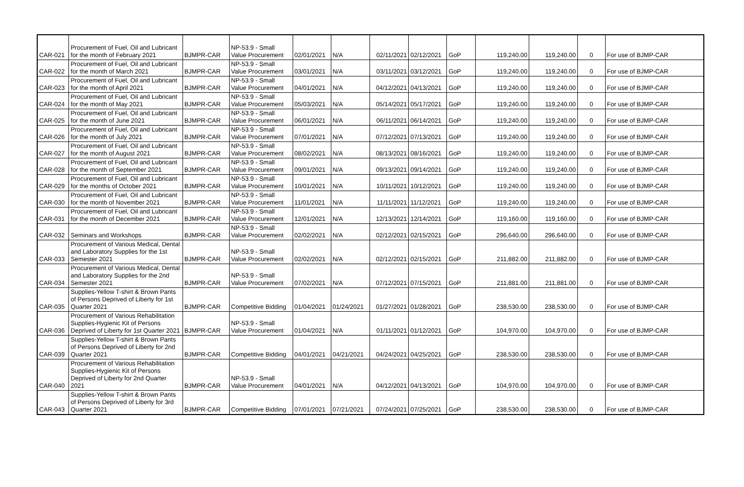| CAR-021 | Procurement of Fuel, Oil and Lubricant for the month of February 2021 | BJMPR-CAR | NP-53.9 - Small Value Procurement | 02/01/2021 | N/A | 02/11/2021 | 02/12/2021 | GoP | 119,240.00 | 119,240.00 | 0 | For use of BJMP-CAR |
| CAR-022 | Procurement of Fuel, Oil and Lubricant for the month of March 2021 | BJMPR-CAR | NP-53.9 - Small Value Procurement | 03/01/2021 | N/A | 03/11/2021 | 03/12/2021 | GoP | 119,240.00 | 119,240.00 | 0 | For use of BJMP-CAR |
| CAR-023 | Procurement of Fuel, Oil and Lubricant for the month of April 2021 | BJMPR-CAR | NP-53.9 - Small Value Procurement | 04/01/2021 | N/A | 04/12/2021 | 04/13/2021 | GoP | 119,240.00 | 119,240.00 | 0 | For use of BJMP-CAR |
| CAR-024 | Procurement of Fuel, Oil and Lubricant for the month of May 2021 | BJMPR-CAR | NP-53.9 - Small Value Procurement | 05/03/2021 | N/A | 05/14/2021 | 05/17/2021 | GoP | 119,240.00 | 119,240.00 | 0 | For use of BJMP-CAR |
| CAR-025 | Procurement of Fuel, Oil and Lubricant for the month of June 2021 | BJMPR-CAR | NP-53.9 - Small Value Procurement | 06/01/2021 | N/A | 06/11/2021 | 06/14/2021 | GoP | 119,240.00 | 119,240.00 | 0 | For use of BJMP-CAR |
| CAR-026 | Procurement of Fuel, Oil and Lubricant for the month of July 2021 | BJMPR-CAR | NP-53.9 - Small Value Procurement | 07/01/2021 | N/A | 07/12/2021 | 07/13/2021 | GoP | 119,240.00 | 119,240.00 | 0 | For use of BJMP-CAR |
| CAR-027 | Procurement of Fuel, Oil and Lubricant for the month of August 2021 | BJMPR-CAR | NP-53.9 - Small Value Procurement | 08/02/2021 | N/A | 08/13/2021 | 08/16/2021 | GoP | 119,240.00 | 119,240.00 | 0 | For use of BJMP-CAR |
| CAR-028 | Procurement of Fuel, Oil and Lubricant for the month of September 2021 | BJMPR-CAR | NP-53.9 - Small Value Procurement | 09/01/2021 | N/A | 09/13/2021 | 09/14/2021 | GoP | 119,240.00 | 119,240.00 | 0 | For use of BJMP-CAR |
| CAR-029 | Procurement of Fuel, Oil and Lubricant for the months of October 2021 | BJMPR-CAR | NP-53.9 - Small Value Procurement | 10/01/2021 | N/A | 10/11/2021 | 10/12/2021 | GoP | 119,240.00 | 119,240.00 | 0 | For use of BJMP-CAR |
| CAR-030 | Procurement of Fuel, Oil and Lubricant for the month of November 2021 | BJMPR-CAR | NP-53.9 - Small Value Procurement | 11/01/2021 | N/A | 11/11/2021 | 11/12/2021 | GoP | 119,240.00 | 119,240.00 | 0 | For use of BJMP-CAR |
| CAR-031 | Procurement of Fuel, Oil and Lubricant for the month of December 2021 | BJMPR-CAR | NP-53.9 - Small Value Procurement | 12/01/2021 | N/A | 12/13/2021 | 12/14/2021 | GoP | 119,160.00 | 119,160.00 | 0 | For use of BJMP-CAR |
| CAR-032 | Seminars and Workshops | BJMPR-CAR | NP-53.9 - Small Value Procurement | 02/02/2021 | N/A | 02/12/2021 | 02/15/2021 | GoP | 296,640.00 | 296,640.00 | 0 | For use of BJMP-CAR |
| CAR-033 | Procurement of Various Medical, Dental and Laboratory Supplies for the 1st Semester 2021 | BJMPR-CAR | NP-53.9 - Small Value Procurement | 02/02/2021 | N/A | 02/12/2021 | 02/15/2021 | GoP | 211,882.00 | 211,882.00 | 0 | For use of BJMP-CAR |
| CAR-034 | Procurement of Various Medical, Dental and Laboratory Supplies for the 2nd Semester 2021 | BJMPR-CAR | NP-53.9 - Small Value Procurement | 07/02/2021 | N/A | 07/12/2021 | 07/15/2021 | GoP | 211,881.00 | 211,881.00 | 0 | For use of BJMP-CAR |
| CAR-035 | Supplies-Yellow T-shirt & Brown Pants of Persons Deprived of Liberty for 1st Quarter 2021 | BJMPR-CAR | Competitive Bidding | 01/04/2021 | 01/24/2021 | 01/27/2021 | 01/28/2021 | GoP | 238,530.00 | 238,530.00 | 0 | For use of BJMP-CAR |
| CAR-036 | Procurement of Various Rehabilitation Supplies-Hygienic Kit of Persons Deprived of Liberty for 1st Quarter 2021 | BJMPR-CAR | NP-53.9 - Small Value Procurement | 01/04/2021 | N/A | 01/11/2021 | 01/12/2021 | GoP | 104,970.00 | 104,970.00 | 0 | For use of BJMP-CAR |
| CAR-039 | Supplies-Yellow T-shirt & Brown Pants of Persons Deprived of Liberty for 2nd Quarter 2021 | BJMPR-CAR | Competitive Bidding | 04/01/2021 | 04/21/2021 | 04/24/2021 | 04/25/2021 | GoP | 238,530.00 | 238,530.00 | 0 | For use of BJMP-CAR |
| CAR-040 | Procurement of Various Rehabilitation Supplies-Hygienic Kit of Persons Deprived of Liberty for 2nd Quarter 2021 | BJMPR-CAR | NP-53.9 - Small Value Procurement | 04/01/2021 | N/A | 04/12/2021 | 04/13/2021 | GoP | 104,970.00 | 104,970.00 | 0 | For use of BJMP-CAR |
| CAR-043 | Supplies-Yellow T-shirt & Brown Pants of Persons Deprived of Liberty for 3rd Quarter 2021 | BJMPR-CAR | Competitive Bidding | 07/01/2021 | 07/21/2021 | 07/24/2021 | 07/25/2021 | GoP | 238,530.00 | 238,530.00 | 0 | For use of BJMP-CAR |